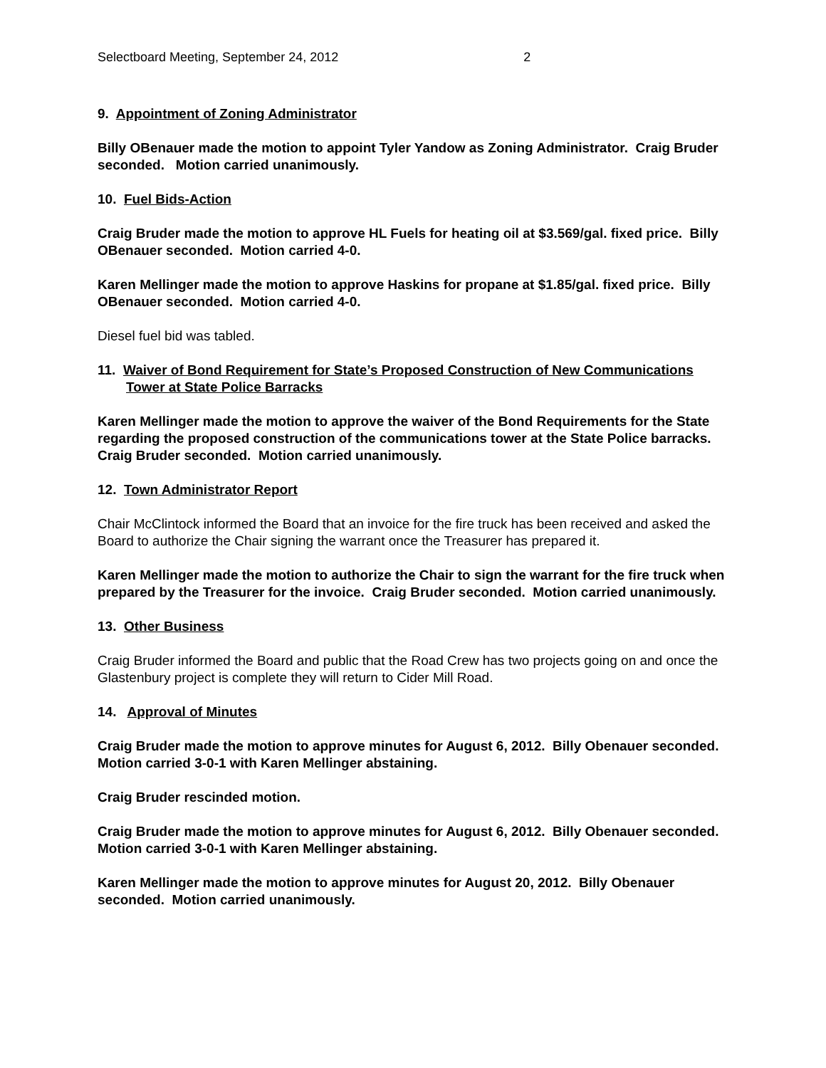Selectboard Meeting, September 24, 2012 2
9. Appointment of Zoning Administrator
Billy OBenauer made the motion to appoint Tyler Yandow as Zoning Administrator. Craig Bruder seconded. Motion carried unanimously.
10. Fuel Bids-Action
Craig Bruder made the motion to approve HL Fuels for heating oil at $3.569/gal. fixed price. Billy OBenauer seconded. Motion carried 4-0.
Karen Mellinger made the motion to approve Haskins for propane at $1.85/gal. fixed price. Billy OBenauer seconded. Motion carried 4-0.
Diesel fuel bid was tabled.
11. Waiver of Bond Requirement for State’s Proposed Construction of New Communications Tower at State Police Barracks
Karen Mellinger made the motion to approve the waiver of the Bond Requirements for the State regarding the proposed construction of the communications tower at the State Police barracks. Craig Bruder seconded. Motion carried unanimously.
12. Town Administrator Report
Chair McClintock informed the Board that an invoice for the fire truck has been received and asked the Board to authorize the Chair signing the warrant once the Treasurer has prepared it.
Karen Mellinger made the motion to authorize the Chair to sign the warrant for the fire truck when prepared by the Treasurer for the invoice. Craig Bruder seconded. Motion carried unanimously.
13. Other Business
Craig Bruder informed the Board and public that the Road Crew has two projects going on and once the Glastenbury project is complete they will return to Cider Mill Road.
14. Approval of Minutes
Craig Bruder made the motion to approve minutes for August 6, 2012. Billy Obenauer seconded. Motion carried 3-0-1 with Karen Mellinger abstaining.
Craig Bruder rescinded motion.
Craig Bruder made the motion to approve minutes for August 6, 2012. Billy Obenauer seconded. Motion carried 3-0-1 with Karen Mellinger abstaining.
Karen Mellinger made the motion to approve minutes for August 20, 2012. Billy Obenauer seconded. Motion carried unanimously.